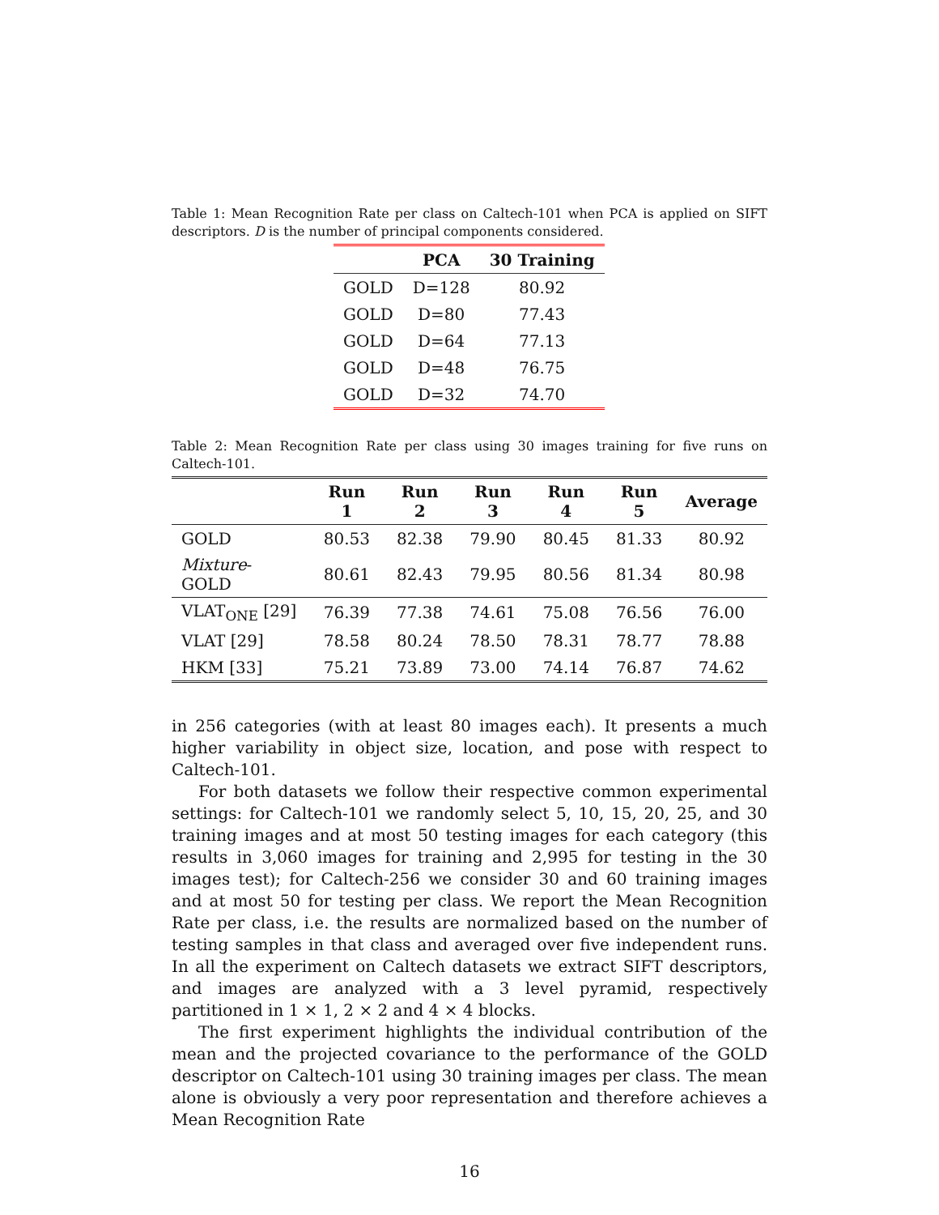Table 1: Mean Recognition Rate per class on Caltech-101 when PCA is applied on SIFT descriptors. D is the number of principal components considered.
| | PCA | 30 Training |
| --- | --- | --- |
| GOLD | D=128 | 80.92 |
| GOLD | D=80 | 77.43 |
| GOLD | D=64 | 77.13 |
| GOLD | D=48 | 76.75 |
| GOLD | D=32 | 74.70 |
Table 2: Mean Recognition Rate per class using 30 images training for five runs on Caltech-101.
| | Run 1 | Run 2 | Run 3 | Run 4 | Run 5 | Average |
| --- | --- | --- | --- | --- | --- | --- |
| GOLD | 80.53 | 82.38 | 79.90 | 80.45 | 81.33 | 80.92 |
| Mixture -GOLD | 80.61 | 82.43 | 79.95 | 80.56 | 81.34 | 80.98 |
| VLAT<sub>ONE</sub> [29] | 76.39 | 77.38 | 74.61 | 75.08 | 76.56 | 76.00 |
| VLAT [29] | 78.58 | 80.24 | 78.50 | 78.31 | 78.77 | 78.88 |
| HKM [33] | 75.21 | 73.89 | 73.00 | 74.14 | 76.87 | 74.62 |
in 256 categories (with at least 80 images each). It presents a much higher variability in object size, location, and pose with respect to Caltech-101.
For both datasets we follow their respective common experimental settings: for Caltech-101 we randomly select 5, 10, 15, 20, 25, and 30 training images and at most 50 testing images for each category (this results in 3,060 images for training and 2,995 for testing in the 30 images test); for Caltech-256 we consider 30 and 60 training images and at most 50 for testing per class. We report the Mean Recognition Rate per class, i.e. the results are normalized based on the number of testing samples in that class and averaged over five independent runs. In all the experiment on Caltech datasets we extract SIFT descriptors, and images are analyzed with a 3 level pyramid, respectively partitioned in 1 × 1, 2 × 2 and 4 × 4 blocks.
The first experiment highlights the individual contribution of the mean and the projected covariance to the performance of the GOLD descriptor on Caltech-101 using 30 training images per class. The mean alone is obviously a very poor representation and therefore achieves a Mean Recognition Rate
16